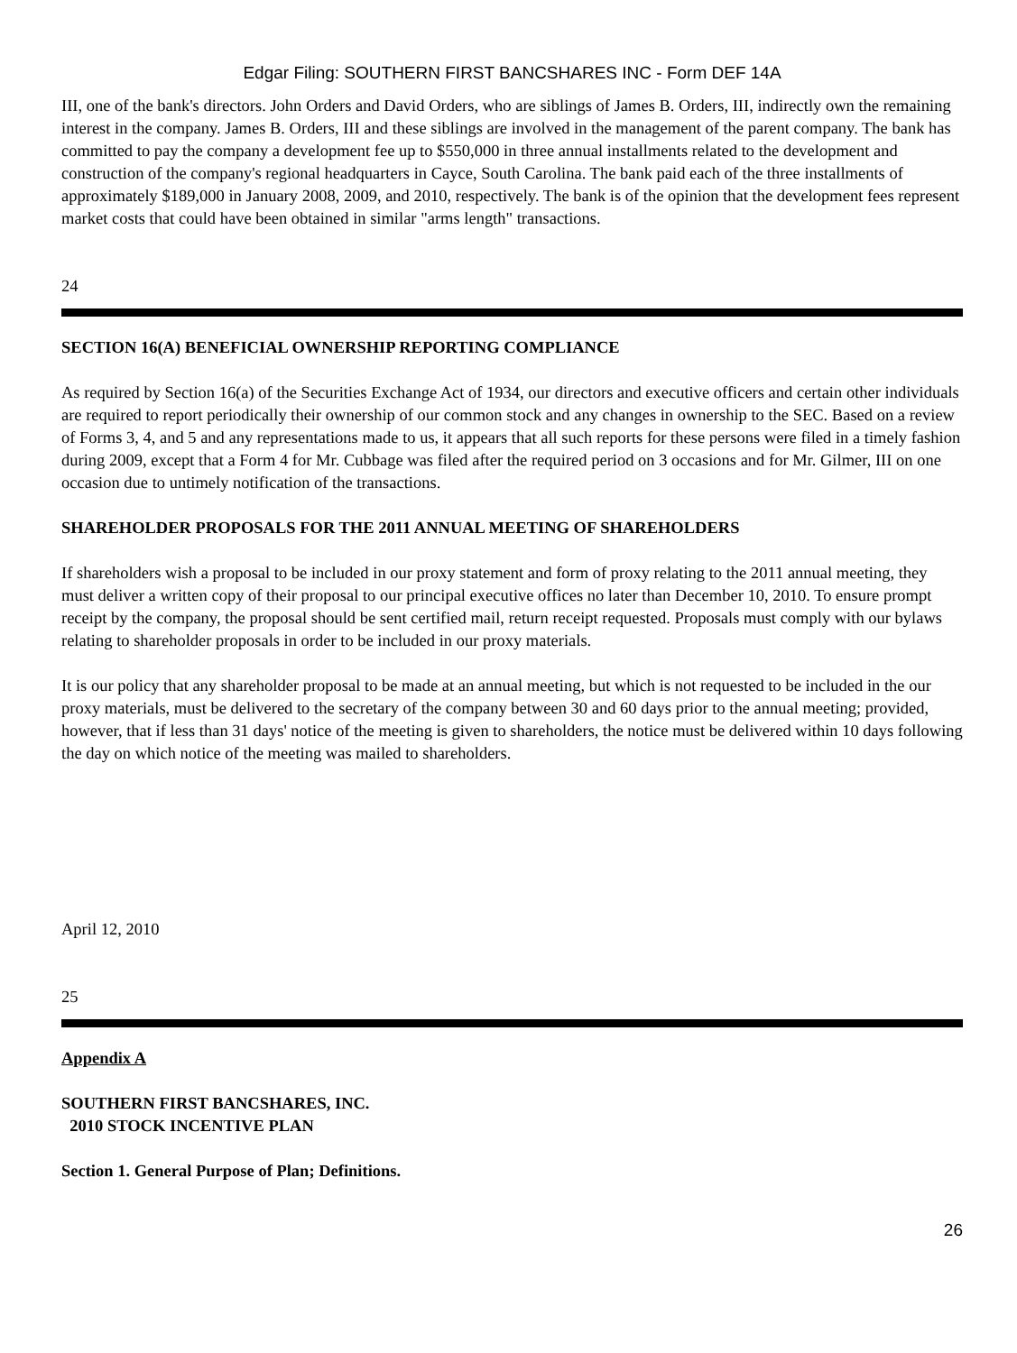Edgar Filing: SOUTHERN FIRST BANCSHARES INC - Form DEF 14A
III, one of the bank's directors. John Orders and David Orders, who are siblings of James B. Orders, III, indirectly own the remaining interest in the company. James B. Orders, III and these siblings are involved in the management of the parent company. The bank has committed to pay the company a development fee up to $550,000 in three annual installments related to the development and construction of the company's regional headquarters in Cayce, South Carolina. The bank paid each of the three installments of approximately $189,000 in January 2008, 2009, and 2010, respectively. The bank is of the opinion that the development fees represent market costs that could have been obtained in similar "arms length" transactions.
24
SECTION 16(A) BENEFICIAL OWNERSHIP REPORTING COMPLIANCE
As required by Section 16(a) of the Securities Exchange Act of 1934, our directors and executive officers and certain other individuals are required to report periodically their ownership of our common stock and any changes in ownership to the SEC. Based on a review of Forms 3, 4, and 5 and any representations made to us, it appears that all such reports for these persons were filed in a timely fashion during 2009, except that a Form 4 for Mr. Cubbage was filed after the required period on 3 occasions and for Mr. Gilmer, III on one occasion due to untimely notification of the transactions.
SHAREHOLDER PROPOSALS FOR THE 2011 ANNUAL MEETING OF SHAREHOLDERS
If shareholders wish a proposal to be included in our proxy statement and form of proxy relating to the 2011 annual meeting, they must deliver a written copy of their proposal to our principal executive offices no later than December 10, 2010. To ensure prompt receipt by the company, the proposal should be sent certified mail, return receipt requested. Proposals must comply with our bylaws relating to shareholder proposals in order to be included in our proxy materials.
It is our policy that any shareholder proposal to be made at an annual meeting, but which is not requested to be included in the our proxy materials, must be delivered to the secretary of the company between 30 and 60 days prior to the annual meeting; provided, however, that if less than 31 days' notice of the meeting is given to shareholders, the notice must be delivered within 10 days following the day on which notice of the meeting was mailed to shareholders.
April 12, 2010
25
Appendix A
SOUTHERN FIRST BANCSHARES, INC.
2010 STOCK INCENTIVE PLAN
Section 1. General Purpose of Plan; Definitions.
26